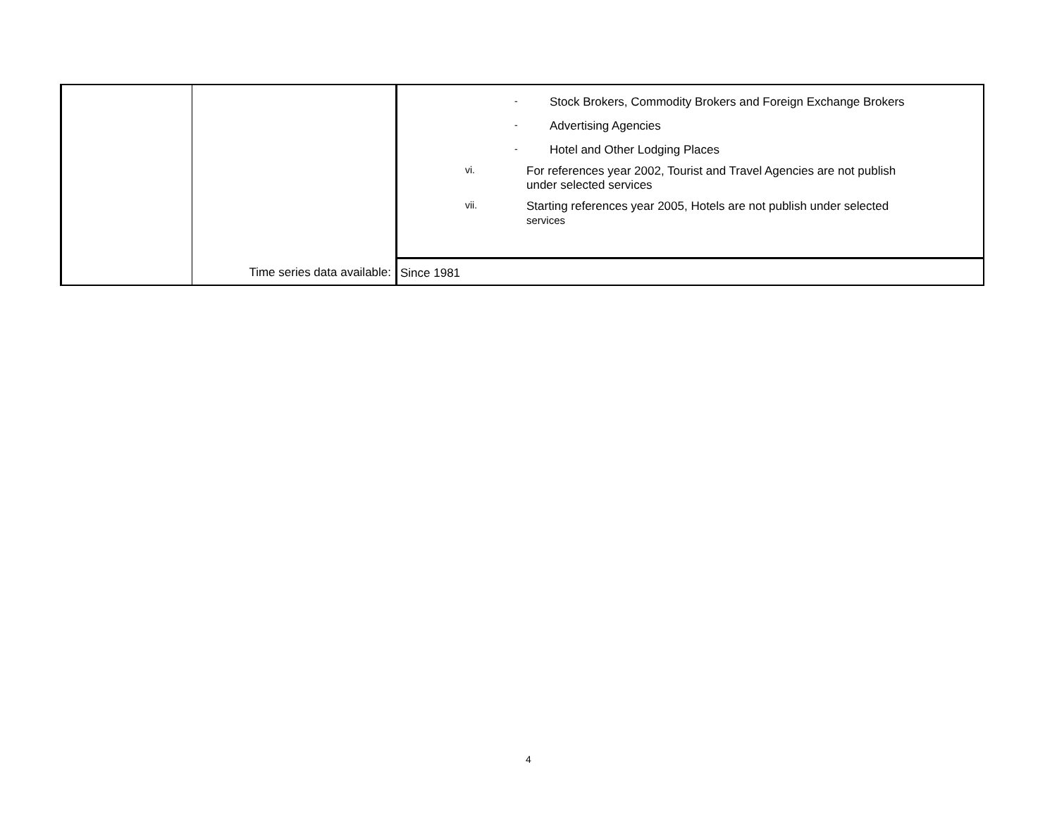| | | - Stock Brokers, Commodity Brokers and Foreign Exchange Brokers - Advertising Agencies - Hotel and Other Lodging Places vi. For references year 2002, Tourist and Travel Agencies are not publish under selected services vii. Starting references year 2005, Hotels are not publish under selected services |
| | Time series data available: | Since 1981 |
4